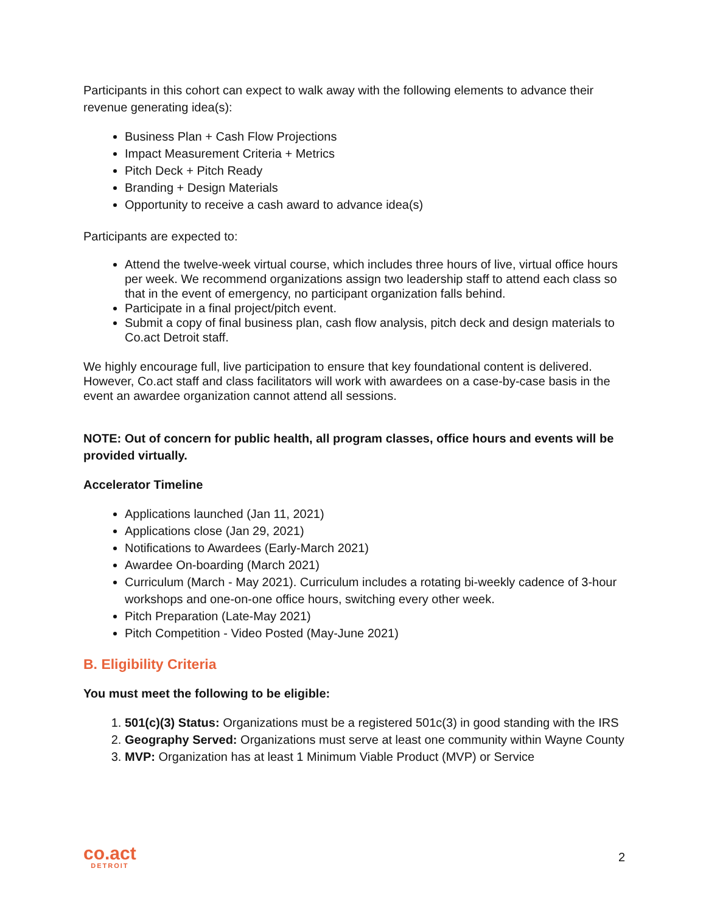Participants in this cohort can expect to walk away with the following elements to advance their revenue generating idea(s):
Business Plan + Cash Flow Projections
Impact Measurement Criteria + Metrics
Pitch Deck + Pitch Ready
Branding + Design Materials
Opportunity to receive a cash award to advance idea(s)
Participants are expected to:
Attend the twelve-week virtual course, which includes three hours of live, virtual office hours per week. We recommend organizations assign two leadership staff to attend each class so that in the event of emergency, no participant organization falls behind.
Participate in a final project/pitch event.
Submit a copy of final business plan, cash flow analysis, pitch deck and design materials to Co.act Detroit staff.
We highly encourage full, live participation to ensure that key foundational content is delivered. However, Co.act staff and class facilitators will work with awardees on a case-by-case basis in the event an awardee organization cannot attend all sessions.
NOTE: Out of concern for public health, all program classes, office hours and events will be provided virtually.
Accelerator Timeline
Applications launched (Jan 11, 2021)
Applications close (Jan 29, 2021)
Notifications to Awardees (Early-March 2021)
Awardee On-boarding (March 2021)
Curriculum (March - May 2021). Curriculum includes a rotating bi-weekly cadence of 3-hour workshops and one-on-one office hours, switching every other week.
Pitch Preparation (Late-May 2021)
Pitch Competition - Video Posted (May-June 2021)
B. Eligibility Criteria
You must meet the following to be eligible:
1. 501(c)(3) Status: Organizations must be a registered 501c(3) in good standing with the IRS
2. Geography Served: Organizations must serve at least one community within Wayne County
3. MVP: Organization has at least 1 Minimum Viable Product (MVP) or Service
co.act
DETROIT
2